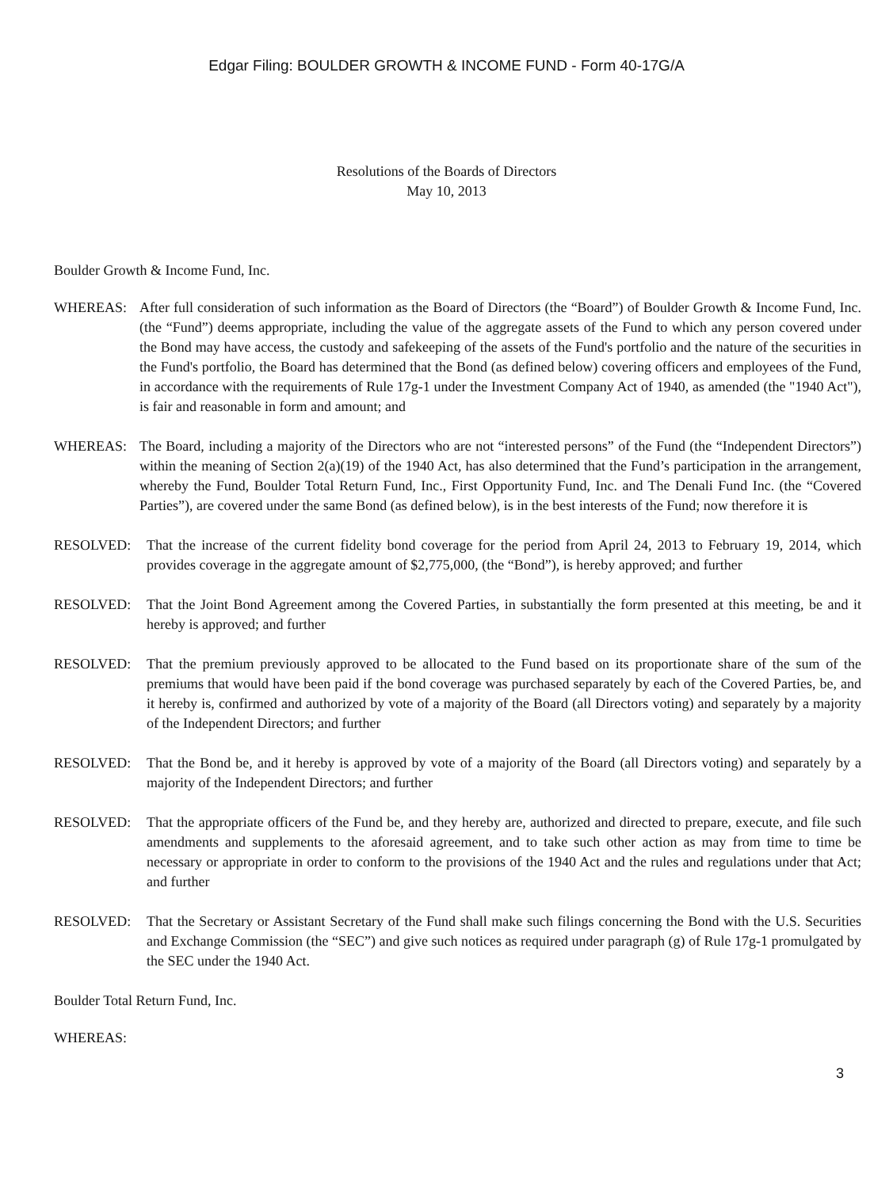Edgar Filing: BOULDER GROWTH & INCOME FUND - Form 40-17G/A
Resolutions of the Boards of Directors
May 10, 2013
Boulder Growth & Income Fund, Inc.
WHEREAS: After full consideration of such information as the Board of Directors (the “Board”) of Boulder Growth & Income Fund, Inc. (the “Fund”) deems appropriate, including the value of the aggregate assets of the Fund to which any person covered under the Bond may have access, the custody and safekeeping of the assets of the Fund's portfolio and the nature of the securities in the Fund's portfolio, the Board has determined that the Bond (as defined below) covering officers and employees of the Fund, in accordance with the requirements of Rule 17g-1 under the Investment Company Act of 1940, as amended (the "1940 Act"), is fair and reasonable in form and amount; and
WHEREAS: The Board, including a majority of the Directors who are not “interested persons” of the Fund (the “Independent Directors”) within the meaning of Section 2(a)(19) of the 1940 Act, has also determined that the Fund’s participation in the arrangement, whereby the Fund, Boulder Total Return Fund, Inc., First Opportunity Fund, Inc. and The Denali Fund Inc. (the “Covered Parties”), are covered under the same Bond (as defined below), is in the best interests of the Fund; now therefore it is
RESOLVED: That the increase of the current fidelity bond coverage for the period from April 24, 2013 to February 19, 2014, which provides coverage in the aggregate amount of $2,775,000, (the “Bond”), is hereby approved; and further
RESOLVED: That the Joint Bond Agreement among the Covered Parties, in substantially the form presented at this meeting, be and it hereby is approved; and further
RESOLVED: That the premium previously approved to be allocated to the Fund based on its proportionate share of the sum of the premiums that would have been paid if the bond coverage was purchased separately by each of the Covered Parties, be, and it hereby is, confirmed and authorized by vote of a majority of the Board (all Directors voting) and separately by a majority of the Independent Directors; and further
RESOLVED: That the Bond be, and it hereby is approved by vote of a majority of the Board (all Directors voting) and separately by a majority of the Independent Directors; and further
RESOLVED: That the appropriate officers of the Fund be, and they hereby are, authorized and directed to prepare, execute, and file such amendments and supplements to the aforesaid agreement, and to take such other action as may from time to time be necessary or appropriate in order to conform to the provisions of the 1940 Act and the rules and regulations under that Act; and further
RESOLVED: That the Secretary or Assistant Secretary of the Fund shall make such filings concerning the Bond with the U.S. Securities and Exchange Commission (the “SEC”) and give such notices as required under paragraph (g) of Rule 17g-1 promulgated by the SEC under the 1940 Act.
Boulder Total Return Fund, Inc.
WHEREAS:
3